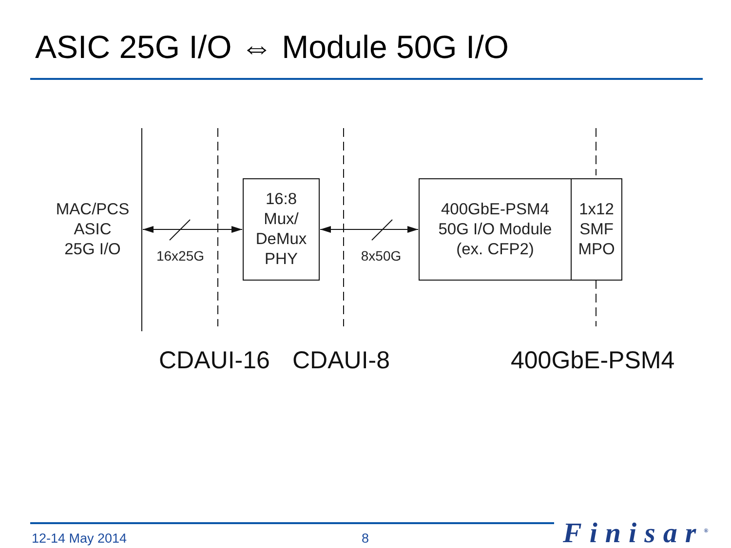ASIC 25G I/O ⇔ Module 50G I/O
MAC/PCS
ASIC
25G I/O
16x25G
16:8
Mux/
DeMux
PHY
8x50G
400GbE-PSM4
50G I/O Module
(ex. CFP2)
1x12
SMF
MPO
CDAUI-16 CDAUI-8 400GbE-PSM4
12-14 May 2014 8 Finisar<sup>®</sup>